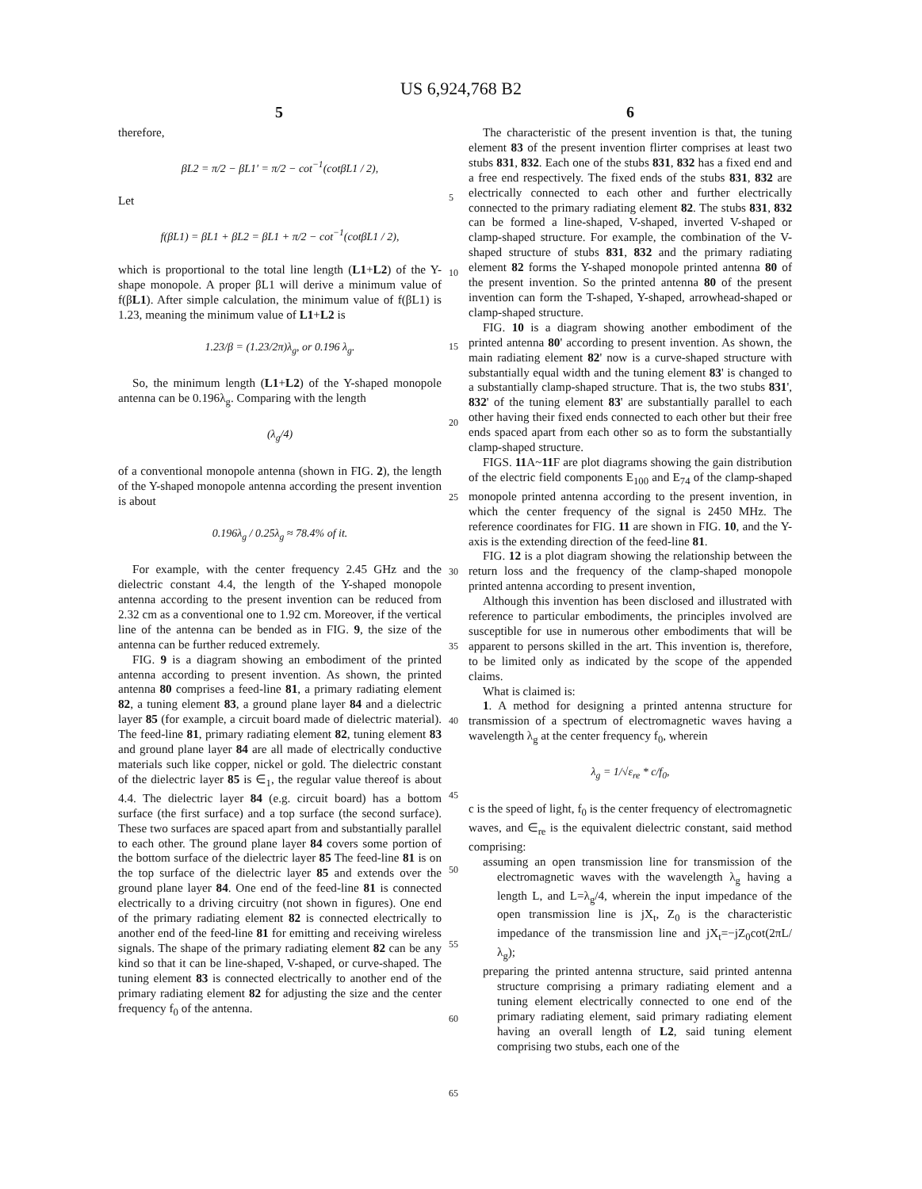US 6,924,768 B2
5 6
therefore,
βL2 = π/2 − βL1′ = π/2 − cot<sup>−1</sup>(cotβL1 / 2),
Let
f(βL1) = βL1 + βL2 = βL1 + π/2 − cot<sup>−1</sup>(cotβL1 / 2),
which is proportional to the total line length (L1+L2) of the Y-shape monopole. A proper βL1 will derive a minimum value of f(βL1). After simple calculation, the minimum value of f(βL1) is 1.23, meaning the minimum value of L1+L2 is
1.23/β = (1.23/2π)λ<sub>g</sub>, or 0.196 λ<sub>g</sub>.
So, the minimum length (L1+L2) of the Y-shaped monopole antenna can be 0.196λ<sub>g</sub>. Comparing with the length
(λ<sub>g</sub>/4)
of a conventional monopole antenna (shown in FIG. 2), the length of the Y-shaped monopole antenna according the present invention is about
0.196λ<sub>g</sub> / 0.25λ<sub>g</sub> ≈ 78.4% of it.
For example, with the center frequency 2.45 GHz and the dielectric constant 4.4, the length of the Y-shaped monopole antenna according to the present invention can be reduced from 2.32 cm as a conventional one to 1.92 cm. Moreover, if the vertical line of the antenna can be bended as in FIG. 9, the size of the antenna can be further reduced extremely.
FIG. 9 is a diagram showing an embodiment of the printed antenna according to present invention. As shown, the printed antenna 80 comprises a feed-line 81, a primary radiating element 82, a tuning element 83, a ground plane layer 84 and a dielectric layer 85 (for example, a circuit board made of dielectric material). The feed-line 81, primary radiating element 82, tuning element 83 and ground plane layer 84 are all made of electrically conductive materials such like copper, nickel or gold. The dielectric constant of the dielectric layer 85 is ∈<sub>1</sub>, the regular value thereof is about 4.4. The dielectric layer 84 (e.g. circuit board) has a bottom surface (the first surface) and a top surface (the second surface). These two surfaces are spaced apart from and substantially parallel to each other. The ground plane layer 84 covers some portion of the bottom surface of the dielectric layer 85 The feed-line 81 is on the top surface of the dielectric layer 85 and extends over the ground plane layer 84. One end of the feed-line 81 is connected electrically to a driving circuitry (not shown in figures). One end of the primary radiating element 82 is connected electrically to another end of the feed-line 81 for emitting and receiving wireless signals. The shape of the primary radiating element 82 can be any kind so that it can be line-shaped, V-shaped, or curve-shaped. The tuning element 83 is connected electrically to another end of the primary radiating element 82 for adjusting the size and the center frequency f<sub>0</sub> of the antenna.
The characteristic of the present invention is that, the tuning element 83 of the present invention flirter comprises at least two stubs 831, 832. Each one of the stubs 831, 832 has a fixed end and a free end respectively. The fixed ends of the stubs 831, 832 are electrically connected to each other and further electrically connected to the primary radiating element 82. The stubs 831, 832 can be formed a line-shaped, V-shaped, inverted V-shaped or clamp-shaped structure. For example, the combination of the V-shaped structure of stubs 831, 832 and the primary radiating element 82 forms the Y-shaped monopole printed antenna 80 of the present invention. So the printed antenna 80 of the present invention can form the T-shaped, Y-shaped, arrowhead-shaped or clamp-shaped structure.
FIG. 10 is a diagram showing another embodiment of the printed antenna 80' according to present invention. As shown, the main radiating element 82' now is a curve-shaped structure with substantially equal width and the tuning element 83' is changed to a substantially clamp-shaped structure. That is, the two stubs 831', 832' of the tuning element 83' are substantially parallel to each other having their fixed ends connected to each other but their free ends spaced apart from each other so as to form the substantially clamp-shaped structure.
FIGS. 11 A~11 F are plot diagrams showing the gain distribution of the electric field components E<sub>100</sub> and E<sub>74</sub> of the clamp-shaped monopole printed antenna according to the present invention, in which the center frequency of the signal is 2450 MHz. The reference coordinates for FIG. 11 are shown in FIG. 10, and the Y-axis is the extending direction of the feed-line 81.
FIG. 12 is a plot diagram showing the relationship between the return loss and the frequency of the clamp-shaped monopole printed antenna according to present invention,
Although this invention has been disclosed and illustrated with reference to particular embodiments, the principles involved are susceptible for use in numerous other embodiments that will be apparent to persons skilled in the art. This invention is, therefore, to be limited only as indicated by the scope of the appended claims.
What is claimed is:
1. A method for designing a printed antenna structure for transmission of a spectrum of electromagnetic waves having a wavelength λ<sub>g</sub> at the center frequency f<sub>0</sub>, wherein
λ<sub>g</sub> = 1/√ε<sub>re</sub> * c/f<sub>0</sub>,
c is the speed of light, f<sub>0</sub> is the center frequency of electromagnetic waves, and ∈<sub>re</sub> is the equivalent dielectric constant, said method comprising:
assuming an open transmission line for transmission of the electromagnetic waves with the wavelength λ<sub>g</sub> having a length L, and L=λ<sub>g</sub>/4, wherein the input impedance of the open transmission line is jX<sub>t</sub>, Z<sub>0</sub> is the characteristic impedance of the transmission line and jX<sub>t</sub>=−jZ<sub>0</sub>cot(2πL/λ<sub>g</sub>);
preparing the printed antenna structure, said printed antenna structure comprising a primary radiating element and a tuning element electrically connected to one end of the primary radiating element, said primary radiating element having an overall length of L2, said tuning element comprising two stubs, each one of the
5
10
15
20
25
30
35
40
45
50
55
60
65